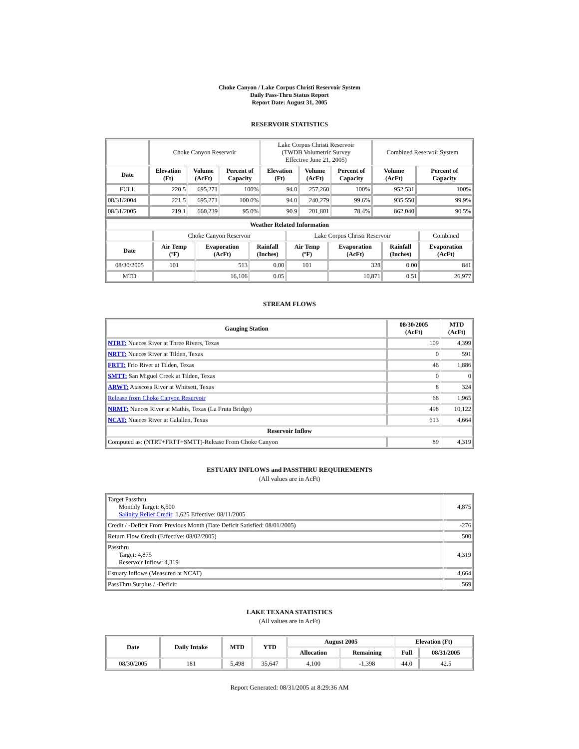Choke Canyon / Lake Corpus Christi Reservoir System
Daily Pass-Thru Status Report
Report Date: August 31, 2005
RESERVOIR STATISTICS
| | Choke Canyon Reservoir | | | Lake Corpus Christi Reservoir (TWDB Volumetric Survey Effective June 21, 2005) | | | Combined Reservoir System | |
| Date | Elevation (Ft) | Volume (AcFt) | Percent of Capacity | Elevation (Ft) | Volume (AcFt) | Percent of Capacity | Volume (AcFt) | Percent of Capacity |
| FULL | 220.5 | 695,271 | 100% | 94.0 | 257,260 | 100% | 952,531 | 100% |
| 08/31/2004 | 221.5 | 695,271 | 100.0% | 94.0 | 240,279 | 99.6% | 935,550 | 99.9% |
| 08/31/2005 | 219.1 | 660,239 | 95.0% | 90.9 | 201,801 | 78.4% | 862,040 | 90.5% |
| Weather Related Information | | | | | | | |
| --- | --- | --- | --- | --- | --- | --- | --- |
| | Choke Canyon Reservoir | | | Lake Corpus Christi Reservoir | | | Combined |
| Date | Air Temp (ºF) | Evaporation (AcFt) | Rainfall (Inches) | Air Temp (ºF) | Evaporation (AcFt) | Rainfall (Inches) | Evaporation (AcFt) |
| 08/30/2005 | 101 | 513 | 0.00 | 101 | 328 | 0.00 | 841 |
| MTD | | 16,106 | 0.05 | | 10,871 | 0.51 | 26,977 |
STREAM FLOWS
| Gauging Station | 08/30/2005 (AcFt) | MTD (AcFt) |
| --- | --- | --- |
| NTRT: Nueces River at Three Rivers, Texas | 109 | 4,399 |
| NRTT: Nueces River at Tilden, Texas | 0 | 591 |
| FRTT: Frio River at Tilden, Texas | 46 | 1,886 |
| SMTT: San Miguel Creek at Tilden, Texas | 0 | 0 |
| ARWT: Atascosa River at Whitsett, Texas | 8 | 324 |
| Release from Choke Canyon Reservoir | 66 | 1,965 |
| NRMT: Nueces River at Mathis, Texas (La Fruta Bridge) | 498 | 10,122 |
| NCAT: Nueces River at Calallen, Texas | 613 | 4,664 |
| Reservoir Inflow | | |
| Computed as: (NTRT+FRTT+SMTT)-Release From Choke Canyon | 89 | 4,319 |
ESTUARY INFLOWS and PASSTHRU REQUIREMENTS
(All values are in AcFt)
| Target Passthru Monthly Target: 6,500 Salinity Relief Credit : 1,625 Effective: 08/11/2005 | 4,875 |
| Credit / -Deficit From Previous Month (Date Deficit Satisfied: 08/01/2005) | -276 |
| Return Flow Credit (Effective: 08/02/2005) | 500 |
| Passthru Target: 4,875 Reservoir Inflow: 4,319 | 4,319 |
| Estuary Inflows (Measured at NCAT) | 4,664 |
| PassThru Surplus / -Deficit: | 569 |
LAKE TEXANA STATISTICS
(All values are in AcFt)
| Date | Daily Intake | MTD | YTD | August 2005 | | Elevation (Ft) | |
| --- | --- | --- | --- | --- | --- | --- | --- |
| | | | | Allocation | Remaining | Full | 08/31/2005 |
| 08/30/2005 | 181 | 5,498 | 35,647 | 4,100 | -1,398 | 44.0 | 42.5 |
Report Generated: 08/31/2005 at 8:29:36 AM